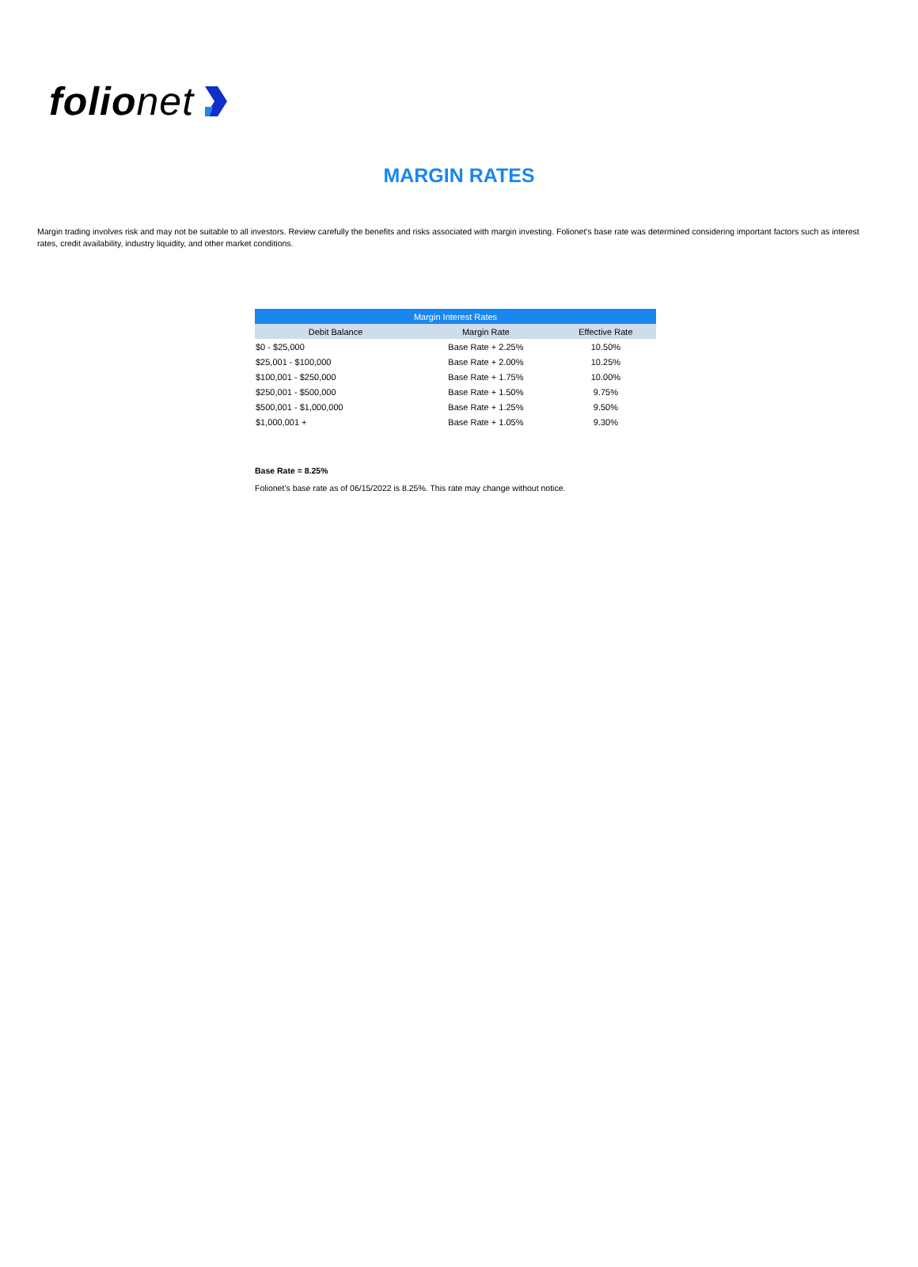folionet
MARGIN RATES
Margin trading involves risk and may not be suitable to all investors. Review carefully the benefits and risks associated with margin investing. Folionet’s base rate was determined considering important factors such as interest rates, credit availability, industry liquidity, and other market conditions.
| Margin Interest Rates | | |
| --- | --- | --- |
| Debit Balance | Margin Rate | Effective Rate |
| $0 - $25,000 | Base Rate + 2.25% | 10.50% |
| $25,001 - $100,000 | Base Rate + 2.00% | 10.25% |
| $100,001 - $250,000 | Base Rate + 1.75% | 10.00% |
| $250,001 - $500,000 | Base Rate + 1.50% | 9.75% |
| $500,001 - $1,000,000 | Base Rate + 1.25% | 9.50% |
| $1,000,001 + | Base Rate + 1.05% | 9.30% |
Base Rate = 8.25%
Folionet’s base rate as of 06/15/2022 is 8.25%. This rate may change without notice.